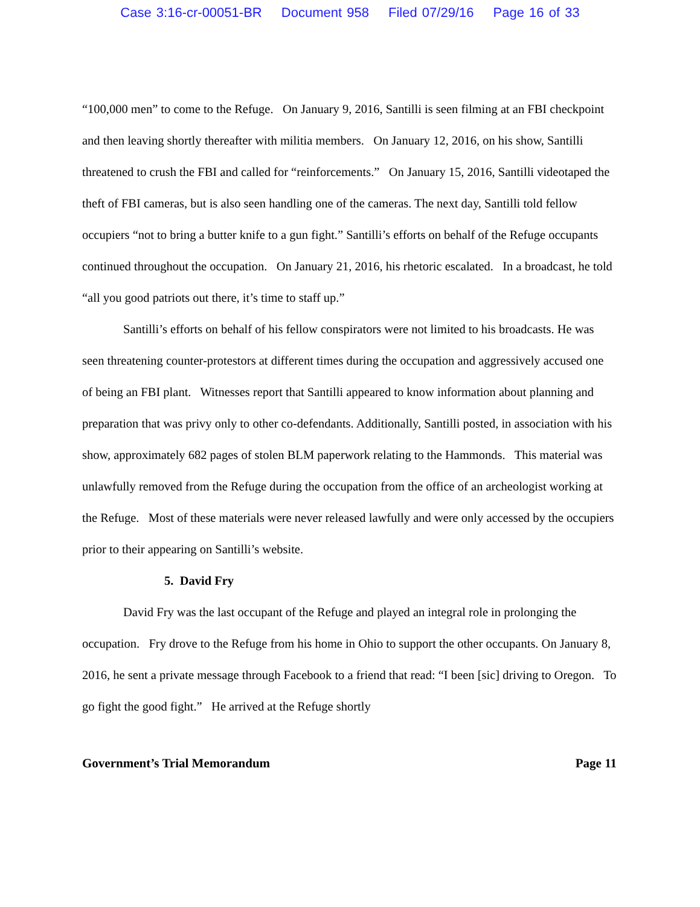Case 3:16-cr-00051-BR Document 958 Filed 07/29/16 Page 16 of 33
“100,000 men” to come to the Refuge. On January 9, 2016, Santilli is seen filming at an FBI checkpoint and then leaving shortly thereafter with militia members. On January 12, 2016, on his show, Santilli threatened to crush the FBI and called for “reinforcements.” On January 15, 2016, Santilli videotaped the theft of FBI cameras, but is also seen handling one of the cameras. The next day, Santilli told fellow occupiers “not to bring a butter knife to a gun fight.” Santilli’s efforts on behalf of the Refuge occupants continued throughout the occupation. On January 21, 2016, his rhetoric escalated. In a broadcast, he told “all you good patriots out there, it’s time to staff up.”
Santilli’s efforts on behalf of his fellow conspirators were not limited to his broadcasts. He was seen threatening counter-protestors at different times during the occupation and aggressively accused one of being an FBI plant. Witnesses report that Santilli appeared to know information about planning and preparation that was privy only to other co-defendants. Additionally, Santilli posted, in association with his show, approximately 682 pages of stolen BLM paperwork relating to the Hammonds. This material was unlawfully removed from the Refuge during the occupation from the office of an archeologist working at the Refuge. Most of these materials were never released lawfully and were only accessed by the occupiers prior to their appearing on Santilli’s website.
5. David Fry
David Fry was the last occupant of the Refuge and played an integral role in prolonging the occupation. Fry drove to the Refuge from his home in Ohio to support the other occupants. On January 8, 2016, he sent a private message through Facebook to a friend that read: “I been [sic] driving to Oregon. To go fight the good fight.” He arrived at the Refuge shortly
Government’s Trial Memorandum Page 11